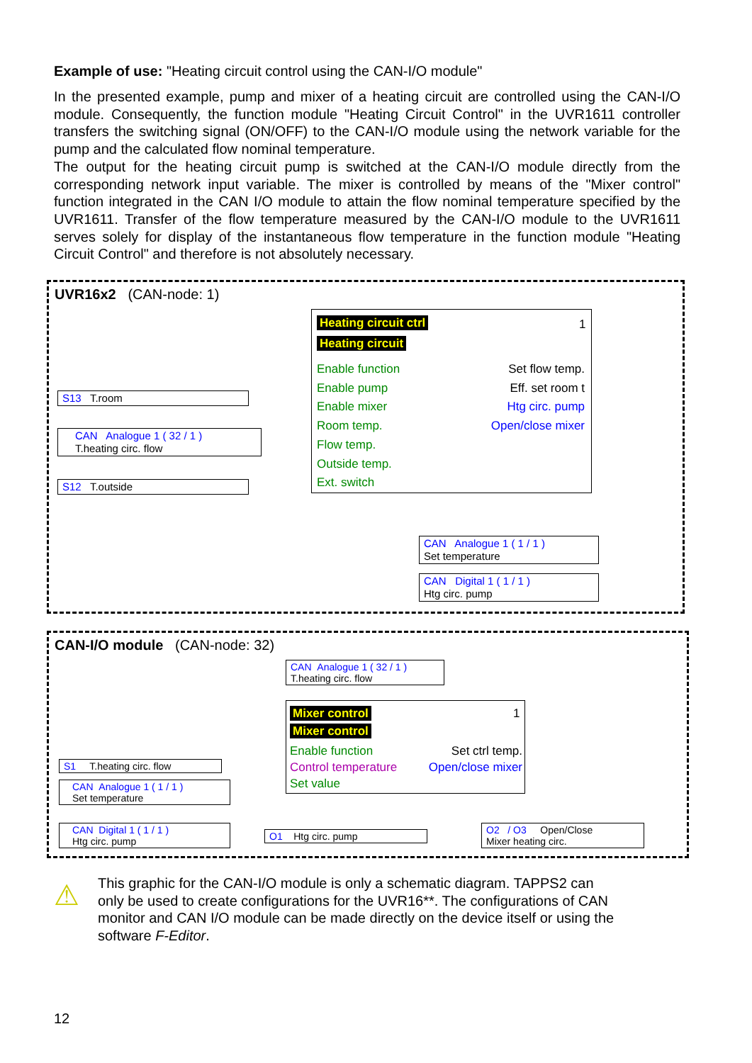Example of use: "Heating circuit control using the CAN-I/O module"
In the presented example, pump and mixer of a heating circuit are controlled using the CAN-I/O module. Consequently, the function module "Heating Circuit Control" in the UVR1611 controller transfers the switching signal (ON/OFF) to the CAN-I/O module using the network variable for the pump and the calculated flow nominal temperature.
The output for the heating circuit pump is switched at the CAN-I/O module directly from the corresponding network input variable. The mixer is controlled by means of the "Mixer control" function integrated in the CAN I/O module to attain the flow nominal temperature specified by the UVR1611. Transfer of the flow temperature measured by the CAN-I/O module to the UVR1611 serves solely for display of the instantaneous flow temperature in the function module "Heating Circuit Control" and therefore is not absolutely necessary.
UVR16x2 (CAN-node: 1)
Heating circuit ctrl 1
Heating circuit
Enable function
Enable pump
Enable mixer
Room temp.
Flow temp.
Outside temp.
Ext. switch
Set flow temp.
Eff. set room t
Htg circ. pump
Open/close mixer
S13 T.room
CAN Analogue 1 ( 32 / 1 )
T.heating circ. flow
S12 T.outside
CAN Analogue 1 ( 1 / 1 )
Set temperature
CAN Digital 1 ( 1 / 1 )
Htg circ. pump
CAN-I/O module (CAN-node: 32)
CAN Analogue 1 ( 32 / 1 )
T.heating circ. flow
Mixer control 1
Mixer control
Enable function
Control temperature
Set value
Set ctrl temp.
Open/close mixer
S1 T.heating circ. flow
CAN Analogue 1 ( 1 / 1 )
Set temperature
CAN Digital 1 ( 1 / 1 )
Htg circ. pump
O1 Htg circ. pump
O2 / O3 Open/Close
Mixer heating circ.
⚠
This graphic for the CAN-I/O module is only a schematic diagram. TAPPS2 can only be used to create configurations for the UVR16**. The configurations of CAN monitor and CAN I/O module can be made directly on the device itself or using the software F-Editor.
12